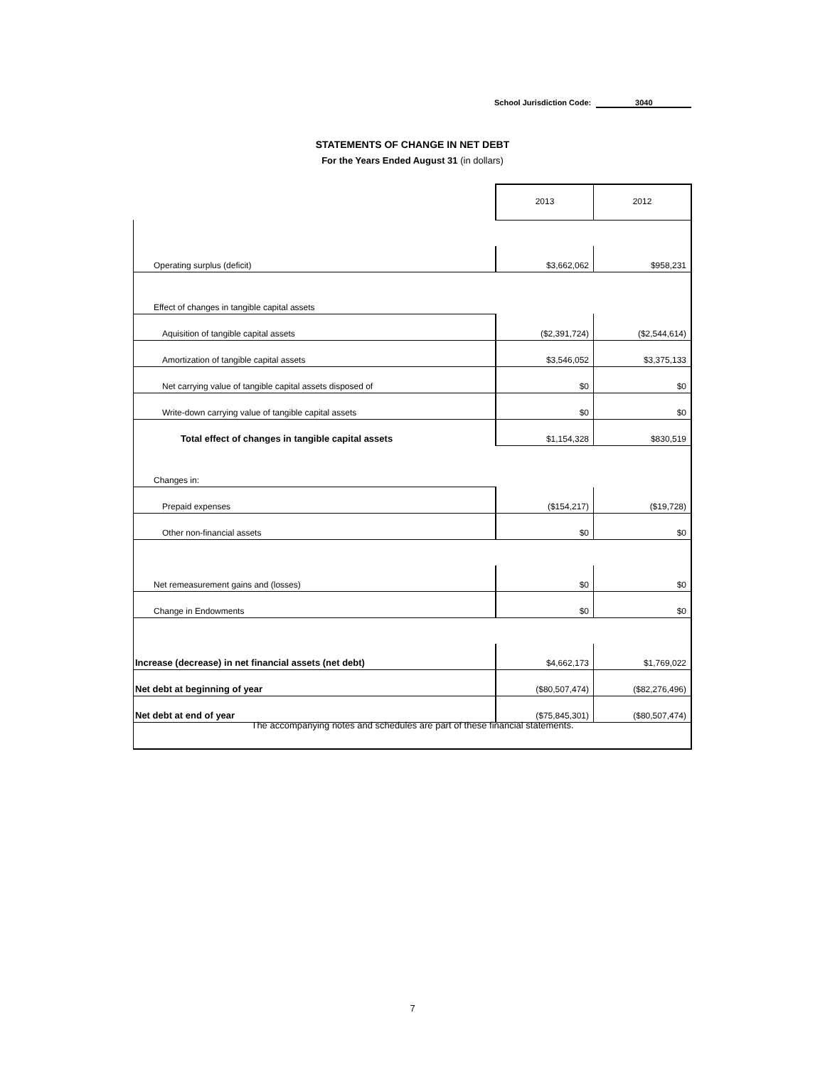School Jurisdiction Code: 3040
STATEMENTS OF CHANGE IN NET DEBT
For the Years Ended August 31 (in dollars)
| | 2013 | 2012 |
| Operating surplus (deficit) | $3,662,062 | $958,231 |
| Effect of changes in tangible capital assets | | |
| Aquisition of tangible capital assets | ($2,391,724) | ($2,544,614) |
| Amortization of tangible capital assets | $3,546,052 | $3,375,133 |
| Net carrying value of tangible capital assets disposed of | $0 | $0 |
| Write-down carrying value of tangible capital assets | $0 | $0 |
| Total effect of changes in tangible capital assets | $1,154,328 | $830,519 |
| Changes in: | | |
| Prepaid expenses | ($154,217) | ($19,728) |
| Other non-financial assets | $0 | $0 |
| Net remeasurement gains and (losses) | $0 | $0 |
| Change in Endowments | $0 | $0 |
| Increase (decrease) in net financial assets (net debt) | $4,662,173 | $1,769,022 |
| Net debt at beginning of year | ($80,507,474) | ($82,276,496) |
| Net debt at end of year | ($75,845,301) | ($80,507,474) |
The accompanying notes and schedules are part of these financial statements.
7